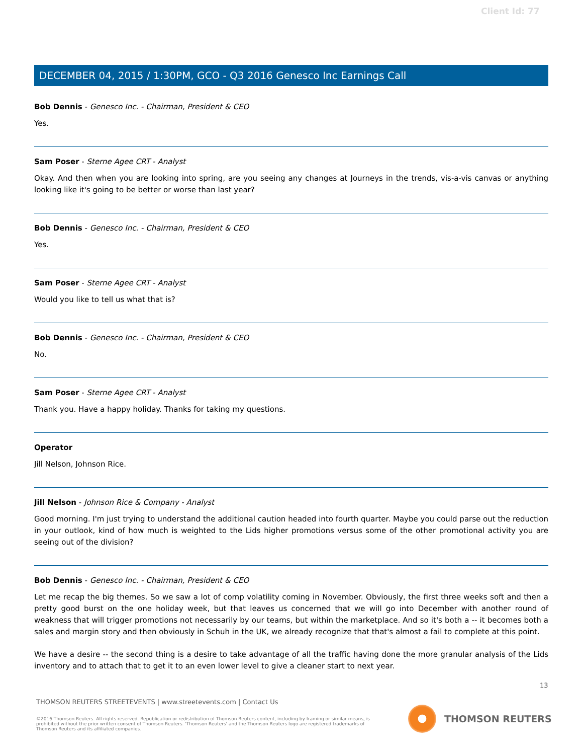Client Id: 77
DECEMBER 04, 2015 / 1:30PM, GCO - Q3 2016 Genesco Inc Earnings Call
Bob Dennis - Genesco Inc. - Chairman, President & CEO
Yes.
Sam Poser - Sterne Agee CRT - Analyst
Okay. And then when you are looking into spring, are you seeing any changes at Journeys in the trends, vis-a-vis canvas or anything looking like it's going to be better or worse than last year?
Bob Dennis - Genesco Inc. - Chairman, President & CEO
Yes.
Sam Poser - Sterne Agee CRT - Analyst
Would you like to tell us what that is?
Bob Dennis - Genesco Inc. - Chairman, President & CEO
No.
Sam Poser - Sterne Agee CRT - Analyst
Thank you. Have a happy holiday. Thanks for taking my questions.
Operator
Jill Nelson, Johnson Rice.
Jill Nelson - Johnson Rice & Company - Analyst
Good morning. I'm just trying to understand the additional caution headed into fourth quarter. Maybe you could parse out the reduction in your outlook, kind of how much is weighted to the Lids higher promotions versus some of the other promotional activity you are seeing out of the division?
Bob Dennis - Genesco Inc. - Chairman, President & CEO
Let me recap the big themes. So we saw a lot of comp volatility coming in November. Obviously, the first three weeks soft and then a pretty good burst on the one holiday week, but that leaves us concerned that we will go into December with another round of weakness that will trigger promotions not necessarily by our teams, but within the marketplace. And so it's both a -- it becomes both a sales and margin story and then obviously in Schuh in the UK, we already recognize that that's almost a fail to complete at this point.
We have a desire -- the second thing is a desire to take advantage of all the traffic having done the more granular analysis of the Lids inventory and to attach that to get it to an even lower level to give a cleaner start to next year.
13
THOMSON REUTERS STREETEVENTS | www.streetevents.com | Contact Us
©2016 Thomson Reuters. All rights reserved. Republication or redistribution of Thomson Reuters content, including by framing or similar means, is prohibited without the prior written consent of Thomson Reuters. 'Thomson Reuters' and the Thomson Reuters logo are registered trademarks of Thomson Reuters and its affiliated companies.
THOMSON REUTERS